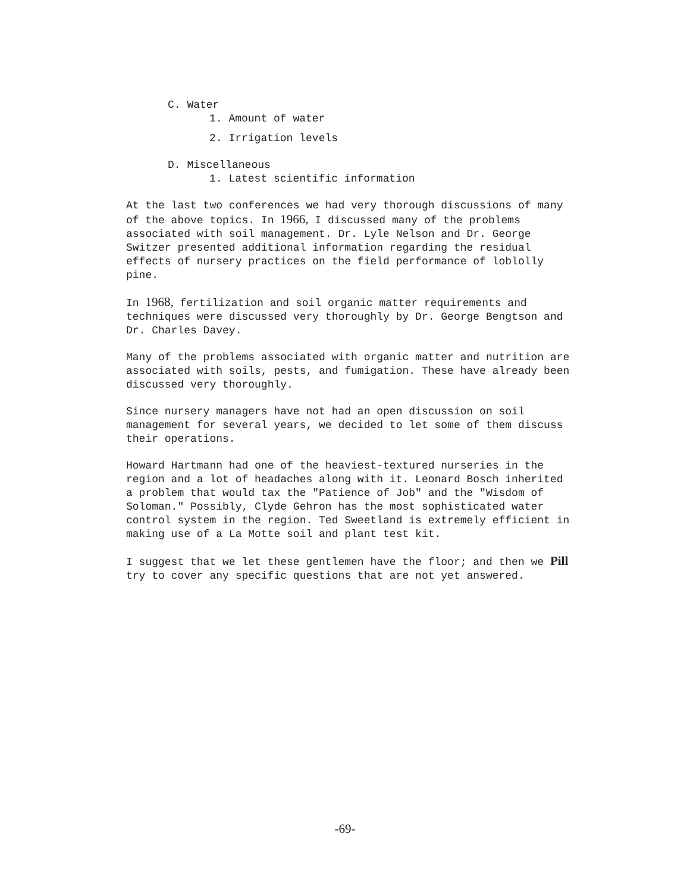C. Water
1. Amount of water
2. Irrigation levels
D. Miscellaneous
1. Latest scientific information
At the last two conferences we had very thorough discussions of many of the above topics. In 1966, I discussed many of the problems associated with soil management. Dr. Lyle Nelson and Dr. George Switzer presented additional information regarding the residual effects of nursery practices on the field performance of loblolly pine.
In 1968, fertilization and soil organic matter requirements and techniques were discussed very thoroughly by Dr. George Bengtson and Dr. Charles Davey.
Many of the problems associated with organic matter and nutrition are associated with soils, pests, and fumigation. These have already been discussed very thoroughly.
Since nursery managers have not had an open discussion on soil management for several years, we decided to let some of them discuss their operations.
Howard Hartmann had one of the heaviest-textured nurseries in the region and a lot of headaches along with it. Leonard Bosch inherited a problem that would tax the "Patience of Job" and the "Wisdom of Soloman." Possibly, Clyde Gehron has the most sophisticated water control system in the region. Ted Sweetland is extremely efficient in making use of a La Motte soil and plant test kit.
I suggest that we let these gentlemen have the floor; and then we Pill try to cover any specific questions that are not yet answered.
-69-